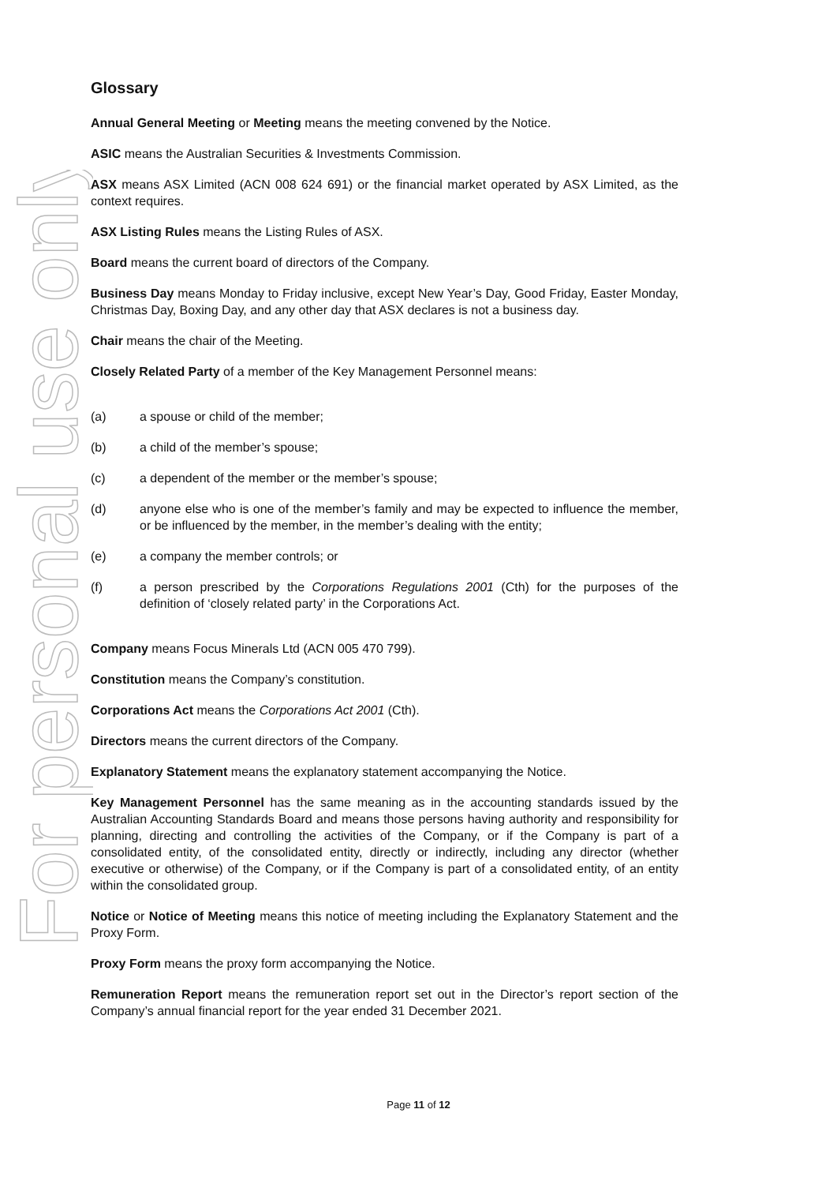For personal use only
Glossary
Annual General Meeting or Meeting means the meeting convened by the Notice.
ASIC means the Australian Securities & Investments Commission.
ASX means ASX Limited (ACN 008 624 691) or the financial market operated by ASX Limited, as the context requires.
ASX Listing Rules means the Listing Rules of ASX.
Board means the current board of directors of the Company.
Business Day means Monday to Friday inclusive, except New Year’s Day, Good Friday, Easter Monday, Christmas Day, Boxing Day, and any other day that ASX declares is not a business day.
Chair means the chair of the Meeting.
Closely Related Party of a member of the Key Management Personnel means:
(a) a spouse or child of the member;
(b) a child of the member’s spouse;
(c) a dependent of the member or the member’s spouse;
(d) anyone else who is one of the member’s family and may be expected to influence the member, or be influenced by the member, in the member’s dealing with the entity;
(e) a company the member controls; or
(f) a person prescribed by the Corporations Regulations 2001 (Cth) for the purposes of the definition of ‘closely related party’ in the Corporations Act.
Company means Focus Minerals Ltd (ACN 005 470 799).
Constitution means the Company’s constitution.
Corporations Act means the Corporations Act 2001 (Cth).
Directors means the current directors of the Company.
Explanatory Statement means the explanatory statement accompanying the Notice.
Key Management Personnel has the same meaning as in the accounting standards issued by the Australian Accounting Standards Board and means those persons having authority and responsibility for planning, directing and controlling the activities of the Company, or if the Company is part of a consolidated entity, of the consolidated entity, directly or indirectly, including any director (whether executive or otherwise) of the Company, or if the Company is part of a consolidated entity, of an entity within the consolidated group.
Notice or Notice of Meeting means this notice of meeting including the Explanatory Statement and the Proxy Form.
Proxy Form means the proxy form accompanying the Notice.
Remuneration Report means the remuneration report set out in the Director’s report section of the Company’s annual financial report for the year ended 31 December 2021.
Page 11 of 12